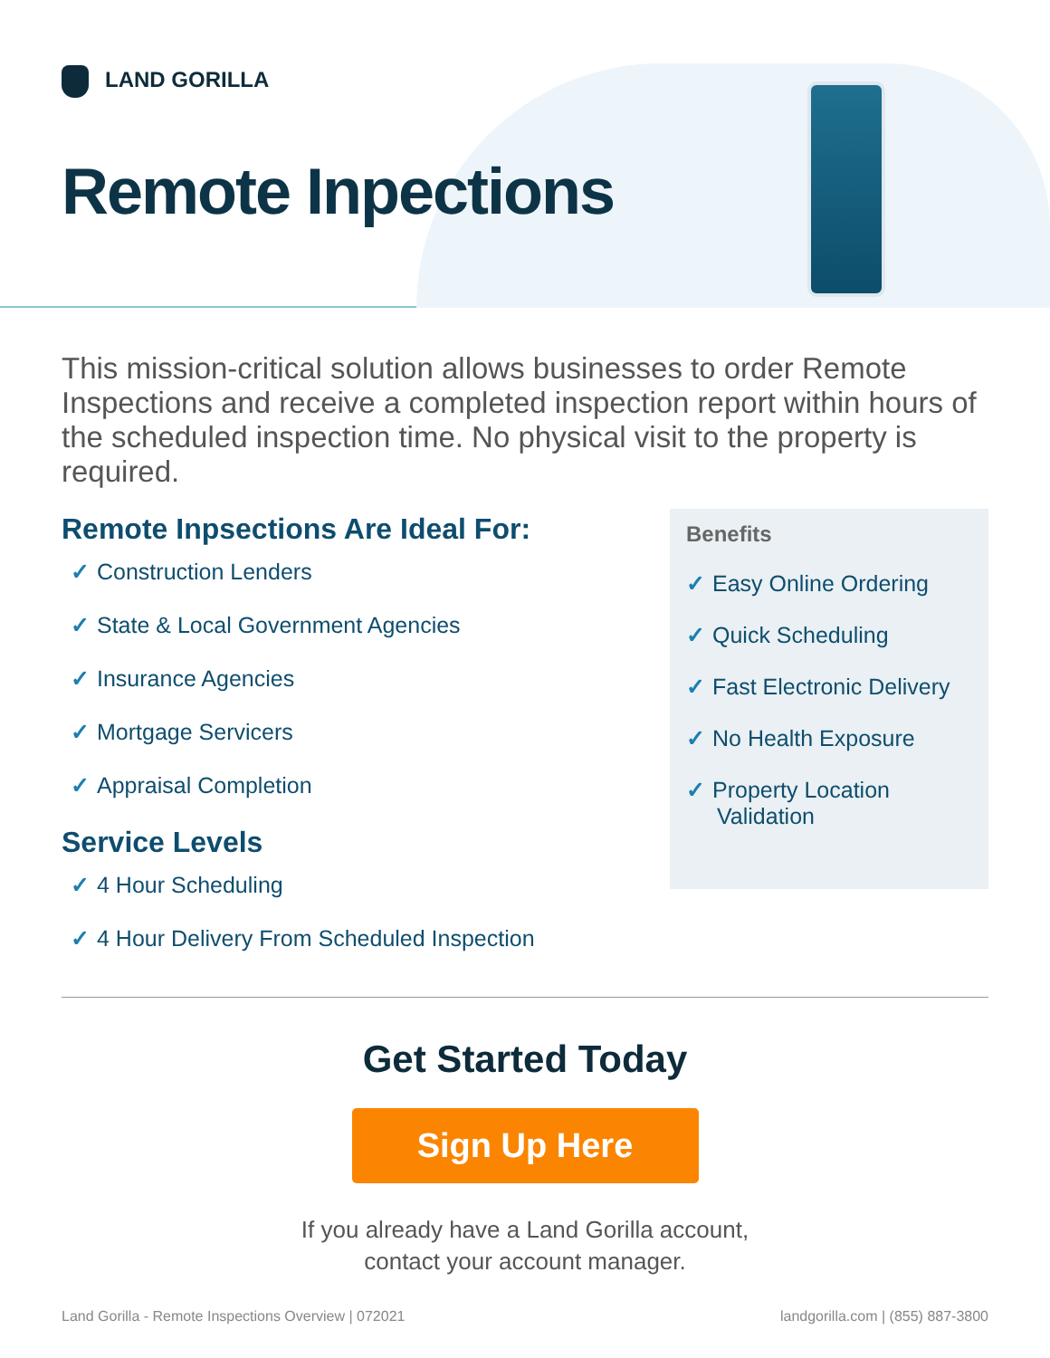LAND GORILLA
Remote Inpections
This mission-critical solution allows businesses to order Remote Inspections and receive a completed inspection report within hours of the scheduled inspection time. No physical visit to the property is required.
Remote Inpsections Are Ideal For:
✓ Construction Lenders
✓ State & Local Government Agencies
✓ Insurance Agencies
✓ Mortgage Servicers
✓ Appraisal Completion
Service Levels
✓ 4 Hour Scheduling
✓ 4 Hour Delivery From Scheduled Inspection
Benefits
✓ Easy Online Ordering
✓ Quick Scheduling
✓ Fast Electronic Delivery
✓ No Health Exposure
✓ Property Location Validation
Get Started Today
Sign Up Here
If you already have a Land Gorilla account,
contact your account manager.
Land Gorilla - Remote Inspections Overview | 072021 landgorilla.com | (855) 887-3800